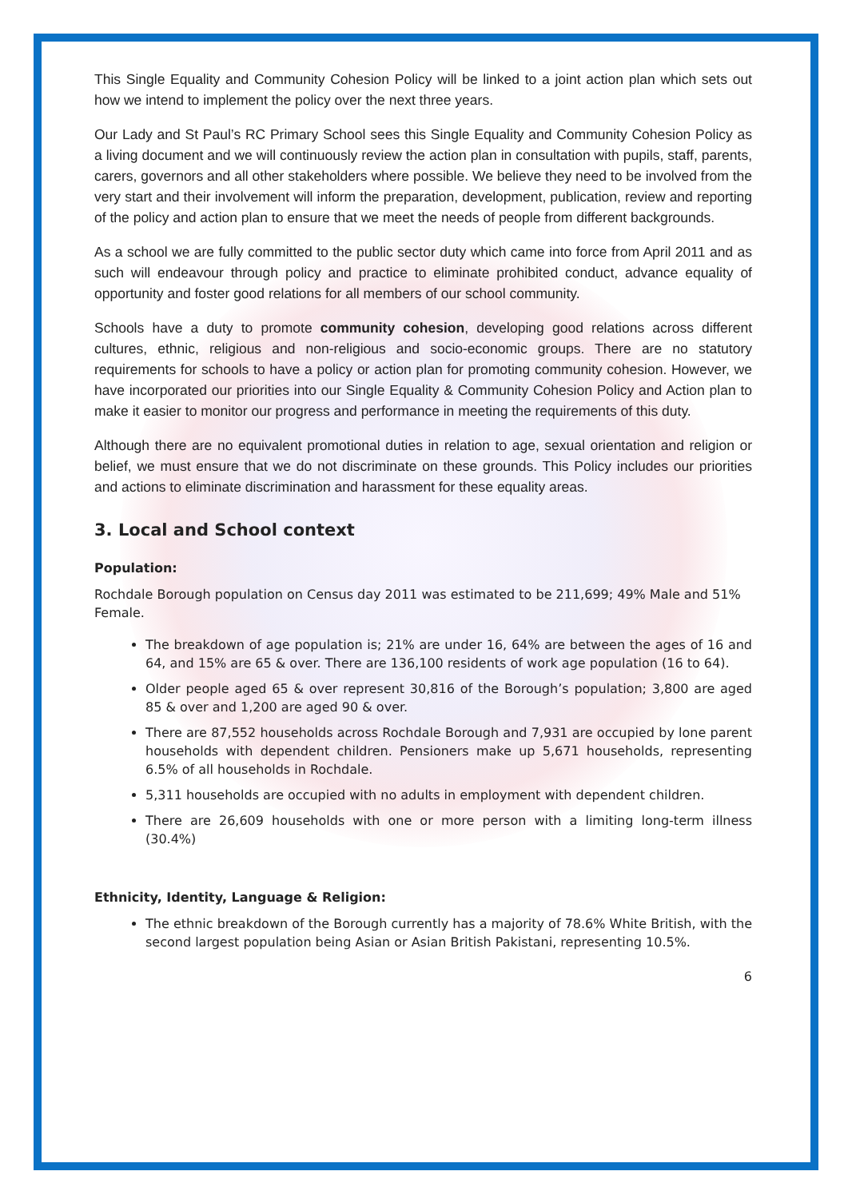This Single Equality and Community Cohesion Policy will be linked to a joint action plan which sets out how we intend to implement the policy over the next three years.
Our Lady and St Paul’s RC Primary School sees this Single Equality and Community Cohesion Policy as a living document and we will continuously review the action plan in consultation with pupils, staff, parents, carers, governors and all other stakeholders where possible. We believe they need to be involved from the very start and their involvement will inform the preparation, development, publication, review and reporting of the policy and action plan to ensure that we meet the needs of people from different backgrounds.
As a school we are fully committed to the public sector duty which came into force from April 2011 and as such will endeavour through policy and practice to eliminate prohibited conduct, advance equality of opportunity and foster good relations for all members of our school community.
Schools have a duty to promote community cohesion, developing good relations across different cultures, ethnic, religious and non-religious and socio-economic groups. There are no statutory requirements for schools to have a policy or action plan for promoting community cohesion. However, we have incorporated our priorities into our Single Equality & Community Cohesion Policy and Action plan to make it easier to monitor our progress and performance in meeting the requirements of this duty.
Although there are no equivalent promotional duties in relation to age, sexual orientation and religion or belief, we must ensure that we do not discriminate on these grounds. This Policy includes our priorities and actions to eliminate discrimination and harassment for these equality areas.
3. Local and School context
Population:
Rochdale Borough population on Census day 2011 was estimated to be 211,699; 49% Male and 51% Female.
The breakdown of age population is; 21% are under 16, 64% are between the ages of 16 and 64, and 15% are 65 & over. There are 136,100 residents of work age population (16 to 64).
Older people aged 65 & over represent 30,816 of the Borough’s population; 3,800 are aged 85 & over and 1,200 are aged 90 & over.
There are 87,552 households across Rochdale Borough and 7,931 are occupied by lone parent households with dependent children. Pensioners make up 5,671 households, representing 6.5% of all households in Rochdale.
5,311 households are occupied with no adults in employment with dependent children.
There are 26,609 households with one or more person with a limiting long-term illness (30.4%)
Ethnicity, Identity, Language & Religion:
The ethnic breakdown of the Borough currently has a majority of 78.6% White British, with the second largest population being Asian or Asian British Pakistani, representing 10.5%.
6